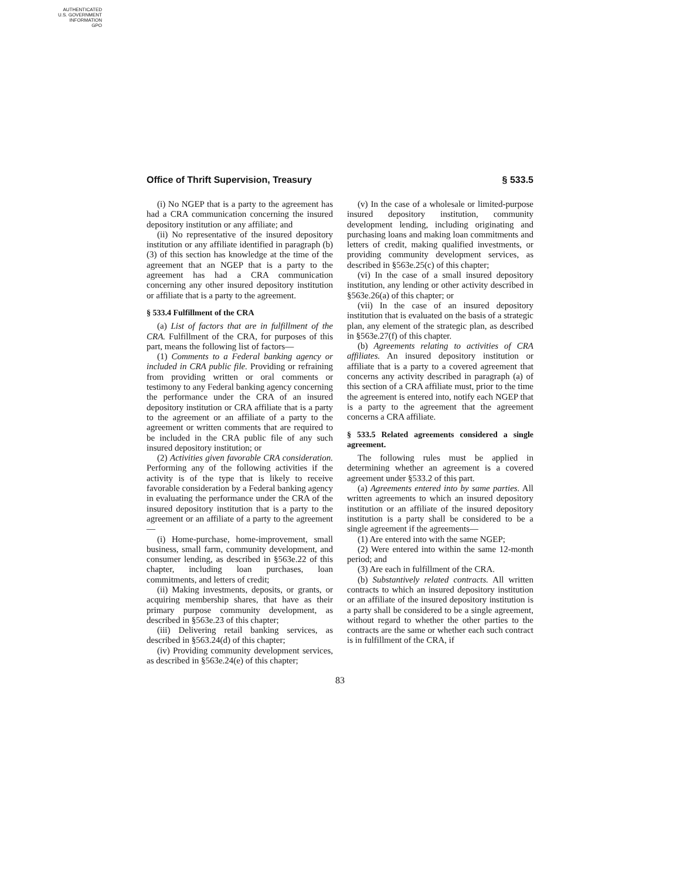AUTHENTICATED
U.S. GOVERNMENT
INFORMATION
GPO
Office of Thrift Supervision, Treasury § 533.5
(i) No NGEP that is a party to the agreement has had a CRA communication concerning the insured depository institution or any affiliate; and
(ii) No representative of the insured depository institution or any affiliate identified in paragraph (b)(3) of this section has knowledge at the time of the agreement that an NGEP that is a party to the agreement has had a CRA communication concerning any other insured depository institution or affiliate that is a party to the agreement.
§ 533.4 Fulfillment of the CRA
(a) List of factors that are in fulfillment of the CRA. Fulfillment of the CRA, for purposes of this part, means the following list of factors—
(1) Comments to a Federal banking agency or included in CRA public file. Providing or refraining from providing written or oral comments or testimony to any Federal banking agency concerning the performance under the CRA of an insured depository institution or CRA affiliate that is a party to the agreement or an affiliate of a party to the agreement or written comments that are required to be included in the CRA public file of any such insured depository institution; or
(2) Activities given favorable CRA consideration. Performing any of the following activities if the activity is of the type that is likely to receive favorable consideration by a Federal banking agency in evaluating the performance under the CRA of the insured depository institution that is a party to the agreement or an affiliate of a party to the agreement—
(i) Home-purchase, home-improvement, small business, small farm, community development, and consumer lending, as described in §563e.22 of this chapter, including loan purchases, loan commitments, and letters of credit;
(ii) Making investments, deposits, or grants, or acquiring membership shares, that have as their primary purpose community development, as described in §563e.23 of this chapter;
(iii) Delivering retail banking services, as described in §563.24(d) of this chapter;
(iv) Providing community development services, as described in §563e.24(e) of this chapter;
(v) In the case of a wholesale or limited-purpose insured depository institution, community development lending, including originating and purchasing loans and making loan commitments and letters of credit, making qualified investments, or providing community development services, as described in §563e.25(c) of this chapter;
(vi) In the case of a small insured depository institution, any lending or other activity described in §563e.26(a) of this chapter; or
(vii) In the case of an insured depository institution that is evaluated on the basis of a strategic plan, any element of the strategic plan, as described in §563e.27(f) of this chapter.
(b) Agreements relating to activities of CRA affiliates. An insured depository institution or affiliate that is a party to a covered agreement that concerns any activity described in paragraph (a) of this section of a CRA affiliate must, prior to the time the agreement is entered into, notify each NGEP that is a party to the agreement that the agreement concerns a CRA affiliate.
§ 533.5 Related agreements considered a single agreement.
The following rules must be applied in determining whether an agreement is a covered agreement under §533.2 of this part.
(a) Agreements entered into by same parties. All written agreements to which an insured depository institution or an affiliate of the insured depository institution is a party shall be considered to be a single agreement if the agreements—
(1) Are entered into with the same NGEP;
(2) Were entered into within the same 12-month period; and
(3) Are each in fulfillment of the CRA.
(b) Substantively related contracts. All written contracts to which an insured depository institution or an affiliate of the insured depository institution is a party shall be considered to be a single agreement, without regard to whether the other parties to the contracts are the same or whether each such contract is in fulfillment of the CRA, if
83